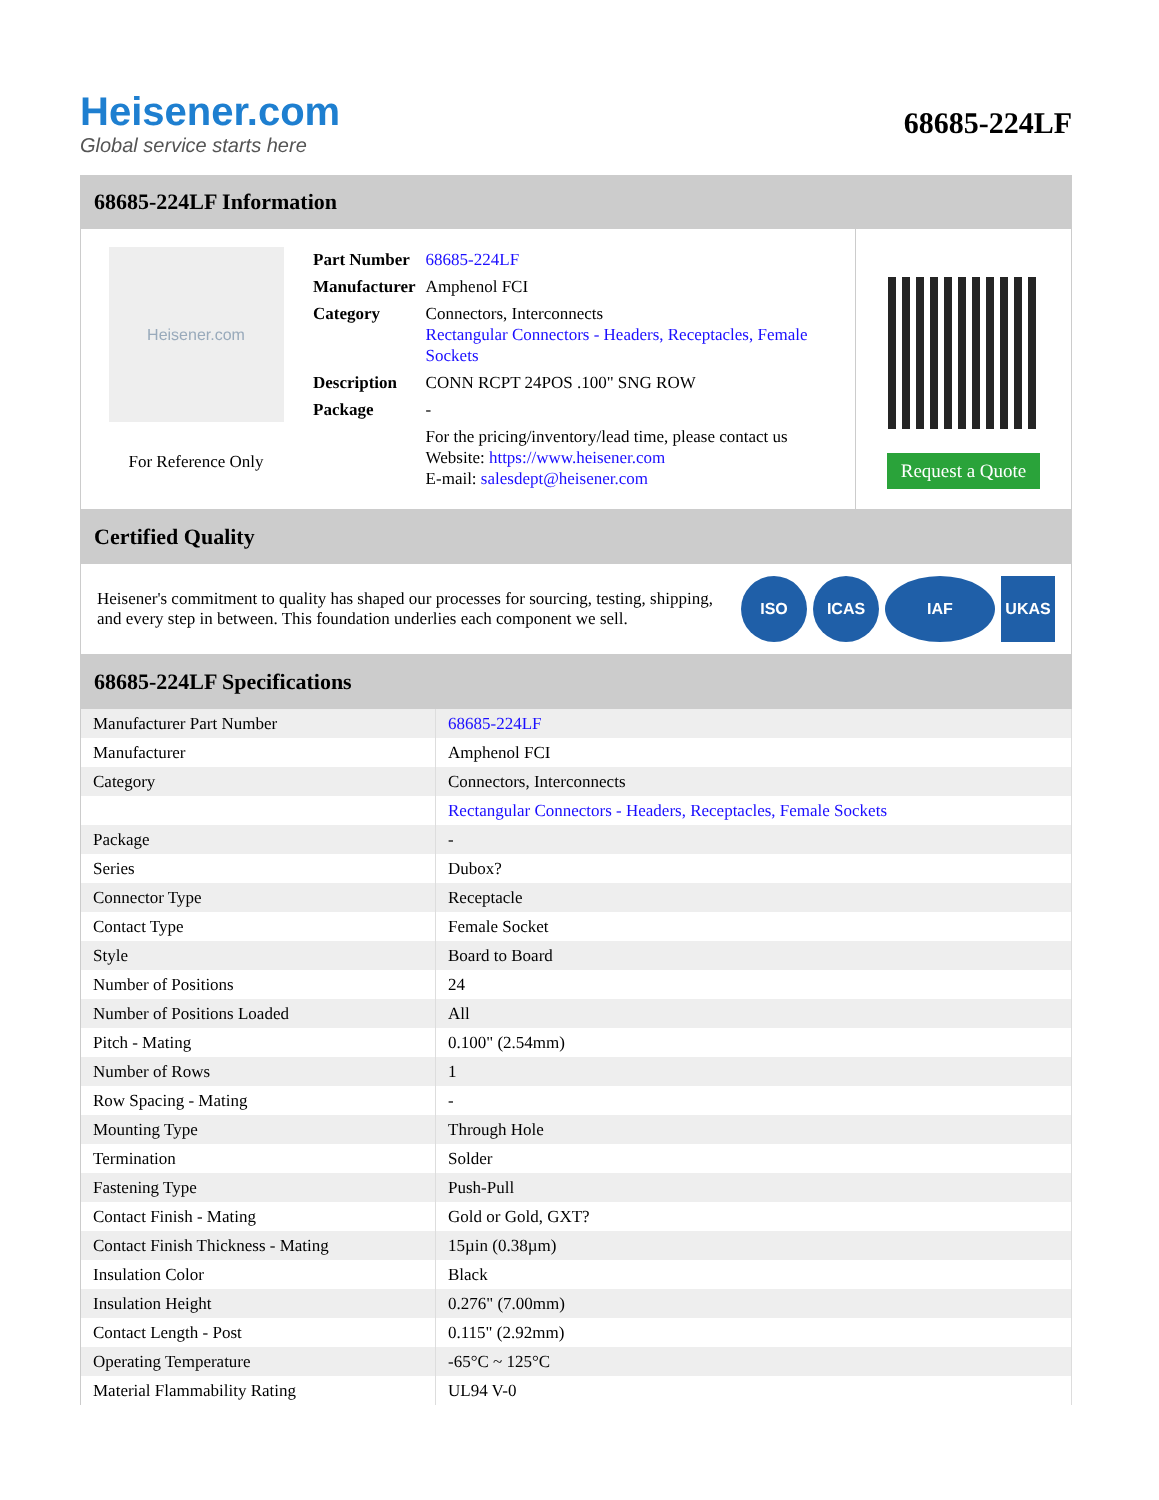Heisener.com
Global service starts here
68685-224LF
68685-224LF Information
Heisener.com
For Reference Only
| Part Number | 68685-224LF |
| Manufacturer | Amphenol FCI |
| Category | Connectors, Interconnects Rectangular Connectors - Headers, Receptacles, Female Sockets |
| Description | CONN RCPT 24POS .100" SNG ROW |
| Package | - |
| | For the pricing/inventory/lead time, please contact us Website: https://www.heisener.com E-mail: salesdept@heisener.com |
Request a Quote
Certified Quality
Heisener's commitment to quality has shaped our processes for sourcing, testing, shipping, and every step in between. This foundation underlies each component we sell.
ISO ICAS IAF UKAS
68685-224LF Specifications
| Manufacturer Part Number | 68685-224LF |
| Manufacturer | Amphenol FCI |
| Category | Connectors, Interconnects |
| | Rectangular Connectors - Headers, Receptacles, Female Sockets |
| Package | - |
| Series | Dubox? |
| Connector Type | Receptacle |
| Contact Type | Female Socket |
| Style | Board to Board |
| Number of Positions | 24 |
| Number of Positions Loaded | All |
| Pitch - Mating | 0.100" (2.54mm) |
| Number of Rows | 1 |
| Row Spacing - Mating | - |
| Mounting Type | Through Hole |
| Termination | Solder |
| Fastening Type | Push-Pull |
| Contact Finish - Mating | Gold or Gold, GXT? |
| Contact Finish Thickness - Mating | 15µin (0.38µm) |
| Insulation Color | Black |
| Insulation Height | 0.276" (7.00mm) |
| Contact Length - Post | 0.115" (2.92mm) |
| Operating Temperature | -65°C ~ 125°C |
| Material Flammability Rating | UL94 V-0 |